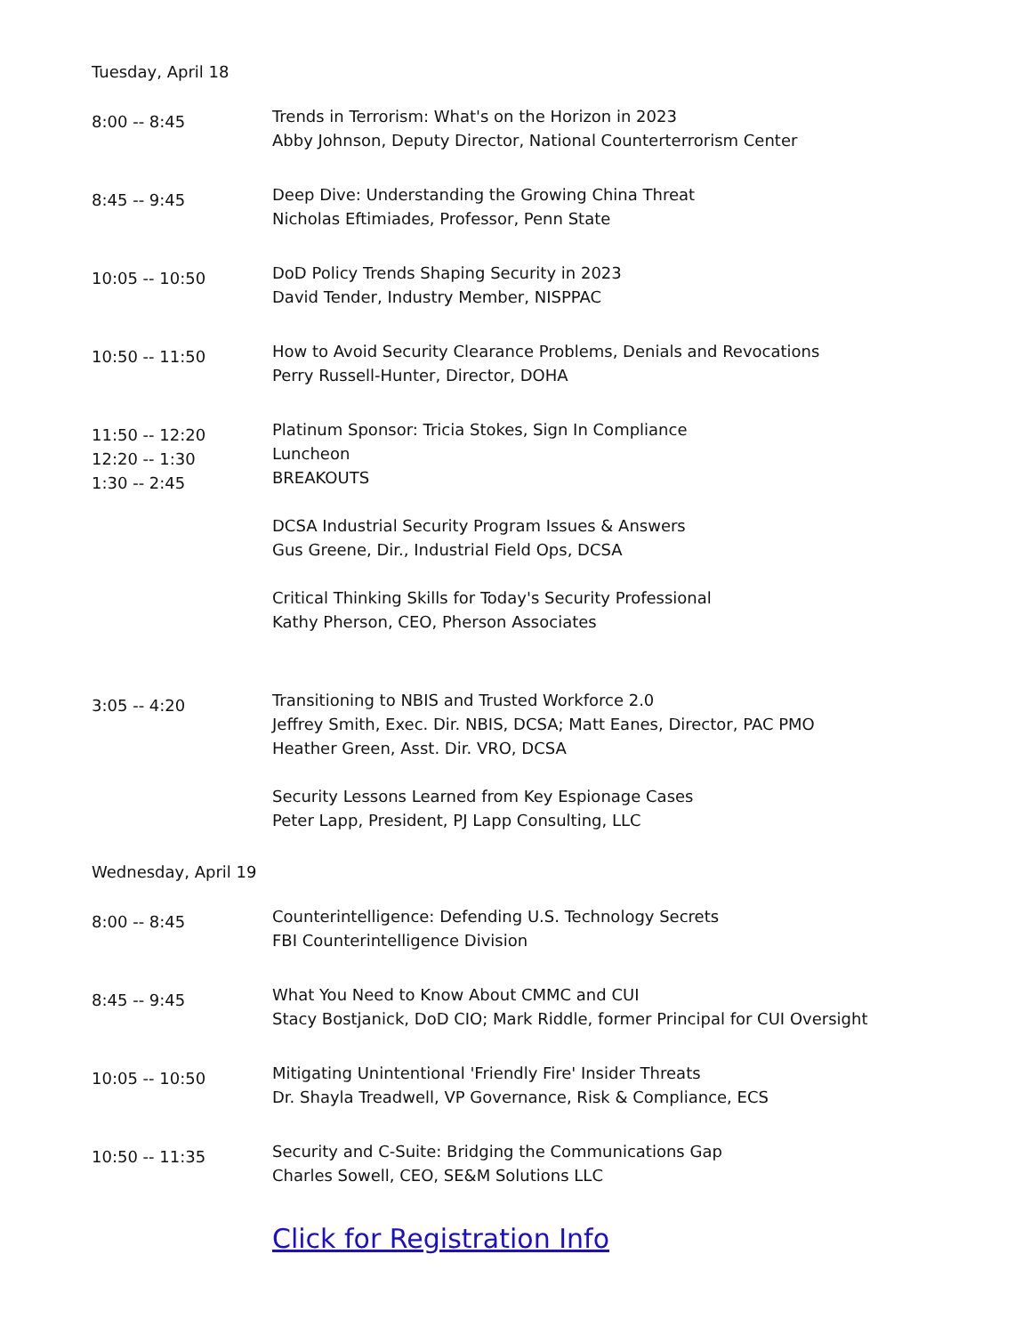Tuesday, April 18
| 8:00 -- 8:45 | Trends in Terrorism: What's on the Horizon in 2023 Abby Johnson, Deputy Director, National Counterterrorism Center |
| 8:45 -- 9:45 | Deep Dive: Understanding the Growing China Threat Nicholas Eftimiades, Professor, Penn State |
| 10:05 -- 10:50 | DoD Policy Trends Shaping Security in 2023 David Tender, Industry Member, NISPPAC |
| 10:50 -- 11:50 | How to Avoid Security Clearance Problems, Denials and Revocations Perry Russell-Hunter, Director, DOHA |
| 11:50 -- 12:20 12:20 -- 1:30 1:30 -- 2:45 | Platinum Sponsor: Tricia Stokes, Sign In Compliance Luncheon BREAKOUTS DCSA Industrial Security Program Issues & Answers Gus Greene, Dir., Industrial Field Ops, DCSA Critical Thinking Skills for Today's Security Professional Kathy Pherson, CEO, Pherson Associates |
| 3:05 -- 4:20 | Transitioning to NBIS and Trusted Workforce 2.0 Jeffrey Smith, Exec. Dir. NBIS, DCSA; Matt Eanes, Director, PAC PMO Heather Green, Asst. Dir. VRO, DCSA Security Lessons Learned from Key Espionage Cases Peter Lapp, President, PJ Lapp Consulting, LLC |
Wednesday, April 19
| 8:00 -- 8:45 | Counterintelligence: Defending U.S. Technology Secrets FBI Counterintelligence Division |
| 8:45 -- 9:45 | What You Need to Know About CMMC and CUI Stacy Bostjanick, DoD CIO; Mark Riddle, former Principal for CUI Oversight |
| 10:05 -- 10:50 | Mitigating Unintentional 'Friendly Fire' Insider Threats Dr. Shayla Treadwell, VP Governance, Risk & Compliance, ECS |
| 10:50 -- 11:35 | Security and C-Suite: Bridging the Communications Gap Charles Sowell, CEO, SE&M Solutions LLC |
| | Click for Registration Info |